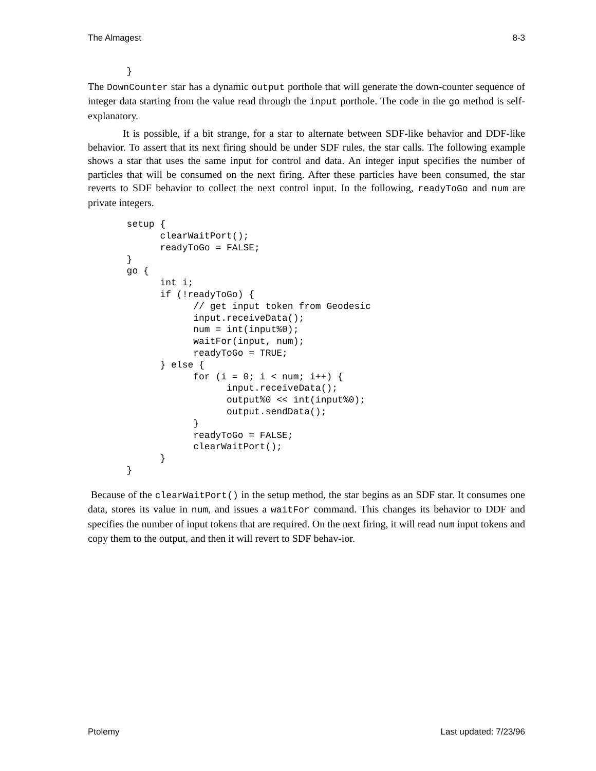The Almagest 8-3
       }
The DownCounter star has a dynamic output porthole that will generate the down-counter sequence of integer data starting from the value read through the input porthole. The code in the go method is self-explanatory.
It is possible, if a bit strange, for a star to alternate between SDF-like behavior and DDF-like behavior. To assert that its next firing should be under SDF rules, the star calls. The following example shows a star that uses the same input for control and data. An integer input specifies the number of particles that will be consumed on the next firing. After these particles have been consumed, the star reverts to SDF behavior to collect the next control input. In the following, readyToGo and num are private integers.
       setup {
             clearWaitPort();
             readyToGo = FALSE;
       }
       go {
             int i;
             if (!readyToGo) {
                   // get input token from Geodesic
                   input.receiveData();
                   num = int(input%0);
                   waitFor(input, num);
                   readyToGo = TRUE;
             } else {
                   for (i = 0; i < num; i++) {
                         input.receiveData();
                         output%0 << int(input%0);
                         output.sendData();
                   }
                   readyToGo = FALSE;
                   clearWaitPort();
             }
       }
Because of the clearWaitPort() in the setup method, the star begins as an SDF star. It consumes one data, stores its value in num, and issues a waitFor command. This changes its behavior to DDF and specifies the number of input tokens that are required. On the next firing, it will read num input tokens and copy them to the output, and then it will revert to SDF behav-ior.
Ptolemy Last updated: 7/23/96